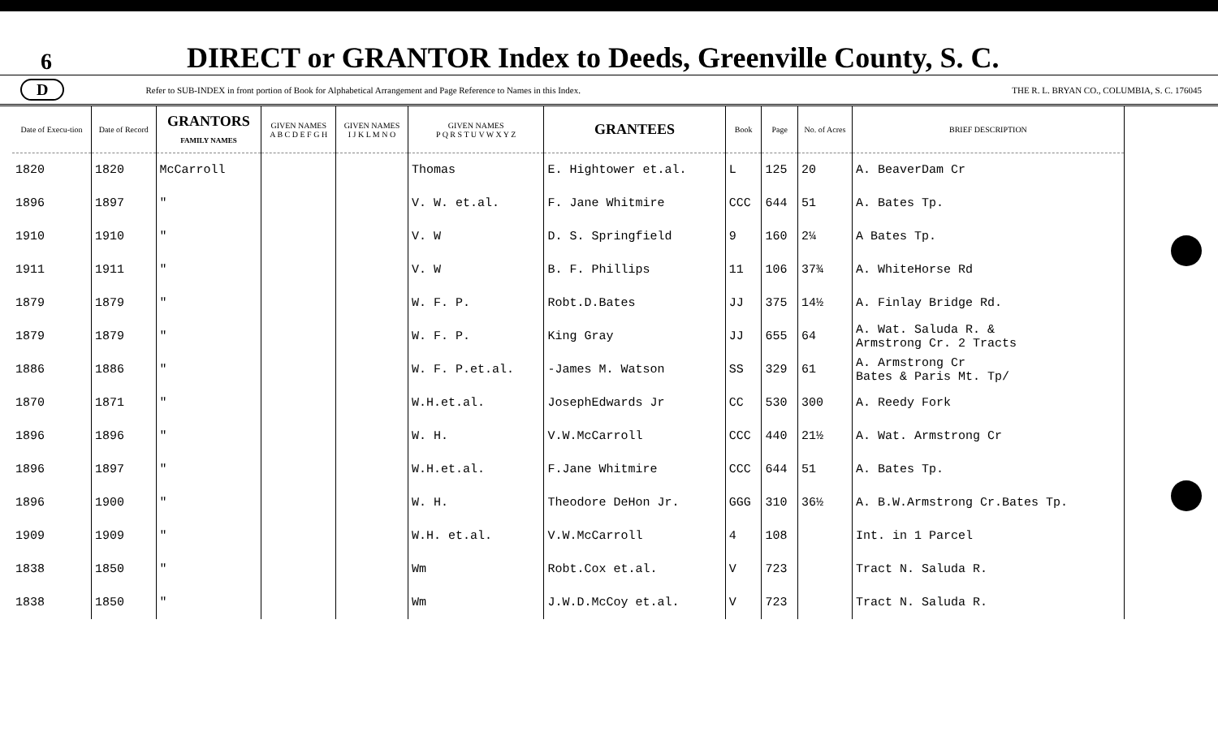6
DIRECT or GRANTOR Index to Deeds, Greenville County, S. C.
D Refer to SUB-INDEX in front portion of Book for Alphabetical Arrangement and Page Reference to Names in this Index. THE R. L. BRYAN CO., COLUMBIA, S. C. 176045
| Date of Execu-tion | Date of Record | GRANTORS FAMILY NAMES | GIVEN NAMES A B C D E F G H | GIVEN NAMES I J K L M N O | GIVEN NAMES P Q R S T U V W X Y Z | GRANTEES | Book | Page | No. of Acres | BRIEF DESCRIPTION |
| --- | --- | --- | --- | --- | --- | --- | --- | --- | --- | --- |
| 1820 | 1820 | McCarroll | | | Thomas | E. Hightower et.al. | L | 125 | 20 | A. BeaverDam Cr |
| 1896 | 1897 | " | | | V. W. et.al. | F. Jane Whitmire | CCC | 644 | 51 | A. Bates Tp. |
| 1910 | 1910 | " | | | V. W | D. S. Springfield | 9 | 160 | 2¼ | A Bates Tp. |
| 1911 | 1911 | " | | | V. W | B. F. Phillips | 11 | 106 | 37¾ | A. WhiteHorse Rd |
| 1879 | 1879 | " | | | W. F. P. | Robt.D.Bates | JJ | 375 | 14½ | A. Finlay Bridge Rd. |
| 1879 | 1879 | " | | | W. F. P. | King Gray | JJ | 655 | 64 | A. Wat. Saluda R. & Armstrong Cr. 2 Tracts |
| 1886 | 1886 | " | | | W. F. P.et.al. | -James M. Watson | SS | 329 | 61 | A. Armstrong Cr Bates & Paris Mt. Tp/ |
| 1870 | 1871 | " | | | W.H.et.al. | JosephEdwards Jr | CC | 530 | 300 | A. Reedy Fork |
| 1896 | 1896 | " | | | W. H. | V.W.McCarroll | CCC | 440 | 21½ | A. Wat. Armstrong Cr |
| 1896 | 1897 | " | | | W.H.et.al. | F.Jane Whitmire | CCC | 644 | 51 | A. Bates Tp. |
| 1896 | 1900 | " | | | W. H. | Theodore DeHon Jr. | GGG | 310 | 36½ | A. B.W.Armstrong Cr.Bates Tp. |
| 1909 | 1909 | " | | | W.H. et.al. | V.W.McCarroll | 4 | 108 | | Int. in 1 Parcel |
| 1838 | 1850 | " | | | Wm | Robt.Cox et.al. | V | 723 | | Tract N. Saluda R. |
| 1838 | 1850 | " | | | Wm | J.W.D.McCoy et.al. | V | 723 | | Tract N. Saluda R. |